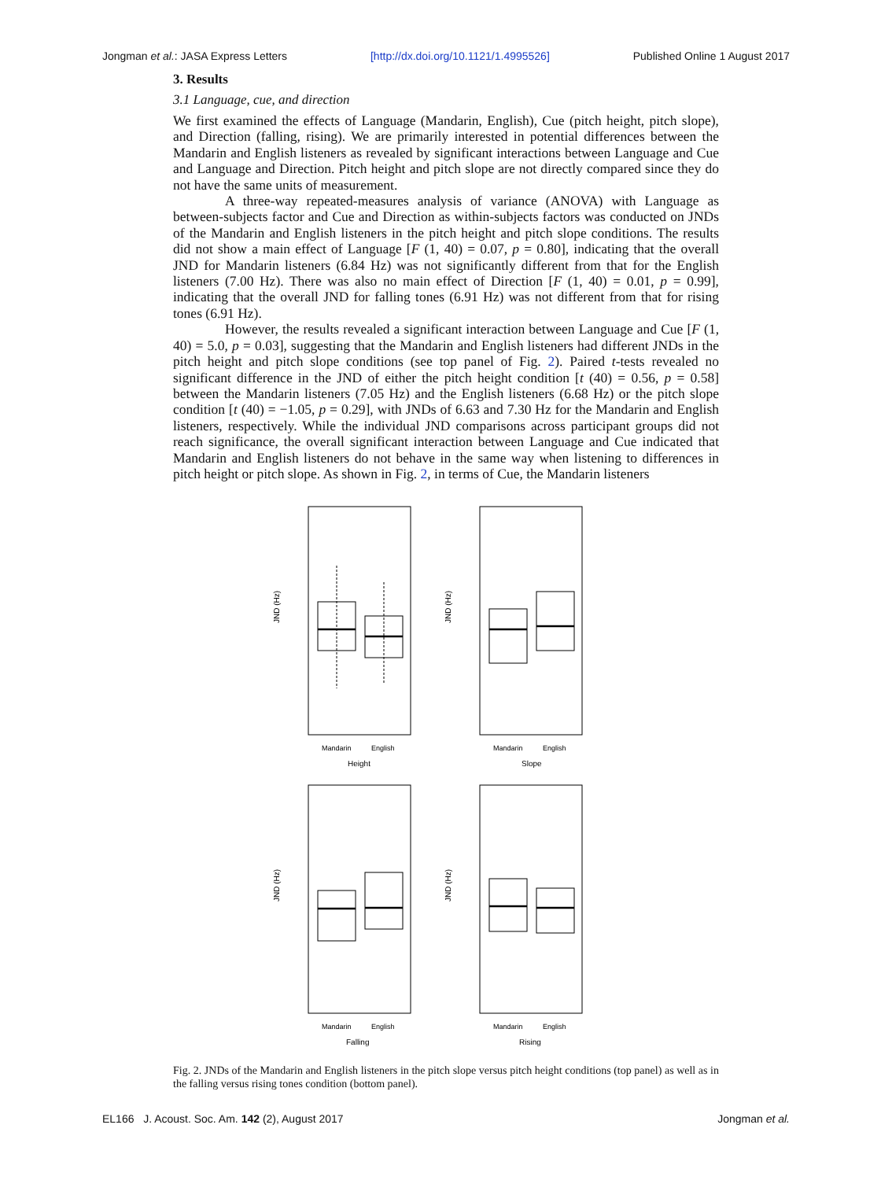Jongman et al.: JASA Express Letters [http://dx.doi.org/10.1121/1.4995526] Published Online 1 August 2017
3. Results
3.1 Language, cue, and direction
We first examined the effects of Language (Mandarin, English), Cue (pitch height, pitch slope), and Direction (falling, rising). We are primarily interested in potential differences between the Mandarin and English listeners as revealed by significant interactions between Language and Cue and Language and Direction. Pitch height and pitch slope are not directly compared since they do not have the same units of measurement.
A three-way repeated-measures analysis of variance (ANOVA) with Language as between-subjects factor and Cue and Direction as within-subjects factors was conducted on JNDs of the Mandarin and English listeners in the pitch height and pitch slope conditions. The results did not show a main effect of Language [F (1, 40) = 0.07, p = 0.80], indicating that the overall JND for Mandarin listeners (6.84 Hz) was not significantly different from that for the English listeners (7.00 Hz). There was also no main effect of Direction [F (1, 40) = 0.01, p = 0.99], indicating that the overall JND for falling tones (6.91 Hz) was not different from that for rising tones (6.91 Hz).
However, the results revealed a significant interaction between Language and Cue [F (1, 40) = 5.0, p = 0.03], suggesting that the Mandarin and English listeners had different JNDs in the pitch height and pitch slope conditions (see top panel of Fig. 2). Paired t-tests revealed no significant difference in the JND of either the pitch height condition [t (40) = 0.56, p = 0.58] between the Mandarin listeners (7.05 Hz) and the English listeners (6.68 Hz) or the pitch slope condition [t (40) = −1.05, p = 0.29], with JNDs of 6.63 and 7.30 Hz for the Mandarin and English listeners, respectively. While the individual JND comparisons across participant groups did not reach significance, the overall significant interaction between Language and Cue indicated that Mandarin and English listeners do not behave in the same way when listening to differences in pitch height or pitch slope. As shown in Fig. 2, in terms of Cue, the Mandarin listeners
JND (Hz)
Mandarin
English
Height
JND (Hz)
Mandarin
English
Slope
JND (Hz)
Mandarin
English
Falling
JND (Hz)
Mandarin
English
Rising
Fig. 2. JNDs of the Mandarin and English listeners in the pitch slope versus pitch height conditions (top panel) as well as in the falling versus rising tones condition (bottom panel).
EL166 J. Acoust. Soc. Am. 142 (2), August 2017 Jongman et al.